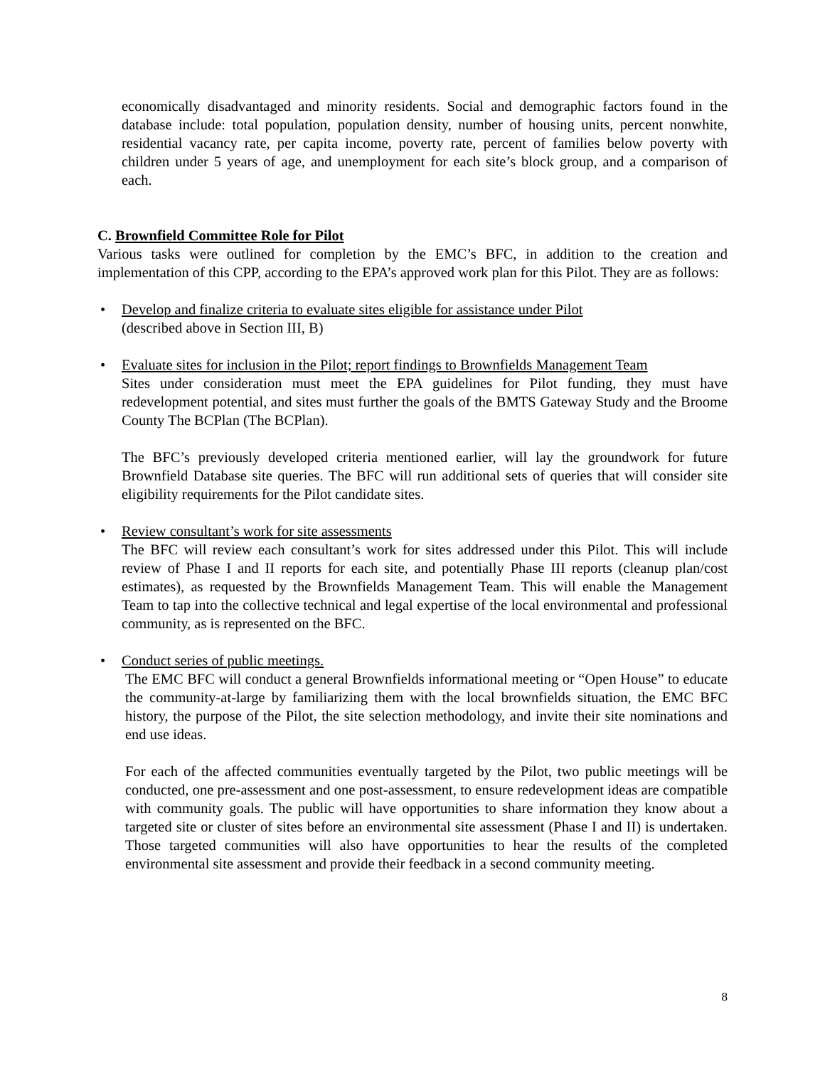economically disadvantaged and minority residents. Social and demographic factors found in the database include: total population, population density, number of housing units, percent nonwhite, residential vacancy rate, per capita income, poverty rate, percent of families below poverty with children under 5 years of age, and unemployment for each site’s block group, and a comparison of each.
C. Brownfield Committee Role for Pilot
Various tasks were outlined for completion by the EMC’s BFC, in addition to the creation and implementation of this CPP, according to the EPA’s approved work plan for this Pilot. They are as follows:
• Develop and finalize criteria to evaluate sites eligible for assistance under Pilot
(described above in Section III, B)
• Evaluate sites for inclusion in the Pilot; report findings to Brownfields Management Team
Sites under consideration must meet the EPA guidelines for Pilot funding, they must have redevelopment potential, and sites must further the goals of the BMTS Gateway Study and the Broome County The BCPlan (The BCPlan).
The BFC’s previously developed criteria mentioned earlier, will lay the groundwork for future Brownfield Database site queries. The BFC will run additional sets of queries that will consider site eligibility requirements for the Pilot candidate sites.
• Review consultant’s work for site assessments
The BFC will review each consultant’s work for sites addressed under this Pilot. This will include review of Phase I and II reports for each site, and potentially Phase III reports (cleanup plan/cost estimates), as requested by the Brownfields Management Team. This will enable the Management Team to tap into the collective technical and legal expertise of the local environmental and professional community, as is represented on the BFC.
• Conduct series of public meetings.
The EMC BFC will conduct a general Brownfields informational meeting or “Open House” to educate the community-at-large by familiarizing them with the local brownfields situation, the EMC BFC history, the purpose of the Pilot, the site selection methodology, and invite their site nominations and end use ideas.
For each of the affected communities eventually targeted by the Pilot, two public meetings will be conducted, one pre-assessment and one post-assessment, to ensure redevelopment ideas are compatible with community goals. The public will have opportunities to share information they know about a targeted site or cluster of sites before an environmental site assessment (Phase I and II) is undertaken. Those targeted communities will also have opportunities to hear the results of the completed environmental site assessment and provide their feedback in a second community meeting.
8